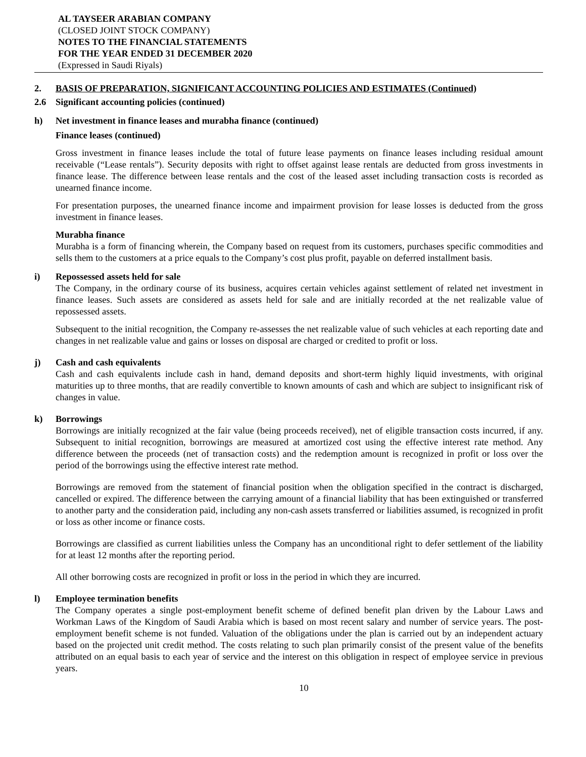AL TAYSEER ARABIAN COMPANY
(CLOSED JOINT STOCK COMPANY)
NOTES TO THE FINANCIAL STATEMENTS
FOR THE YEAR ENDED 31 DECEMBER 2020
(Expressed in Saudi Riyals)
2. BASIS OF PREPARATION, SIGNIFICANT ACCOUNTING POLICIES AND ESTIMATES (Continued)
2.6 Significant accounting policies (continued)
h) Net investment in finance leases and murabha finance (continued)
Finance leases (continued)
Gross investment in finance leases include the total of future lease payments on finance leases including residual amount receivable (“Lease rentals”). Security deposits with right to offset against lease rentals are deducted from gross investments in finance lease. The difference between lease rentals and the cost of the leased asset including transaction costs is recorded as unearned finance income.
For presentation purposes, the unearned finance income and impairment provision for lease losses is deducted from the gross investment in finance leases.
Murabha finance
Murabha is a form of financing wherein, the Company based on request from its customers, purchases specific commodities and sells them to the customers at a price equals to the Company’s cost plus profit, payable on deferred installment basis.
i) Repossessed assets held for sale
The Company, in the ordinary course of its business, acquires certain vehicles against settlement of related net investment in finance leases. Such assets are considered as assets held for sale and are initially recorded at the net realizable value of repossessed assets.
Subsequent to the initial recognition, the Company re-assesses the net realizable value of such vehicles at each reporting date and changes in net realizable value and gains or losses on disposal are charged or credited to profit or loss.
j) Cash and cash equivalents
Cash and cash equivalents include cash in hand, demand deposits and short-term highly liquid investments, with original maturities up to three months, that are readily convertible to known amounts of cash and which are subject to insignificant risk of changes in value.
k) Borrowings
Borrowings are initially recognized at the fair value (being proceeds received), net of eligible transaction costs incurred, if any. Subsequent to initial recognition, borrowings are measured at amortized cost using the effective interest rate method. Any difference between the proceeds (net of transaction costs) and the redemption amount is recognized in profit or loss over the period of the borrowings using the effective interest rate method.
Borrowings are removed from the statement of financial position when the obligation specified in the contract is discharged, cancelled or expired. The difference between the carrying amount of a financial liability that has been extinguished or transferred to another party and the consideration paid, including any non-cash assets transferred or liabilities assumed, is recognized in profit or loss as other income or finance costs.
Borrowings are classified as current liabilities unless the Company has an unconditional right to defer settlement of the liability for at least 12 months after the reporting period.
All other borrowing costs are recognized in profit or loss in the period in which they are incurred.
l) Employee termination benefits
The Company operates a single post-employment benefit scheme of defined benefit plan driven by the Labour Laws and Workman Laws of the Kingdom of Saudi Arabia which is based on most recent salary and number of service years. The post-employment benefit scheme is not funded. Valuation of the obligations under the plan is carried out by an independent actuary based on the projected unit credit method. The costs relating to such plan primarily consist of the present value of the benefits attributed on an equal basis to each year of service and the interest on this obligation in respect of employee service in previous years.
10